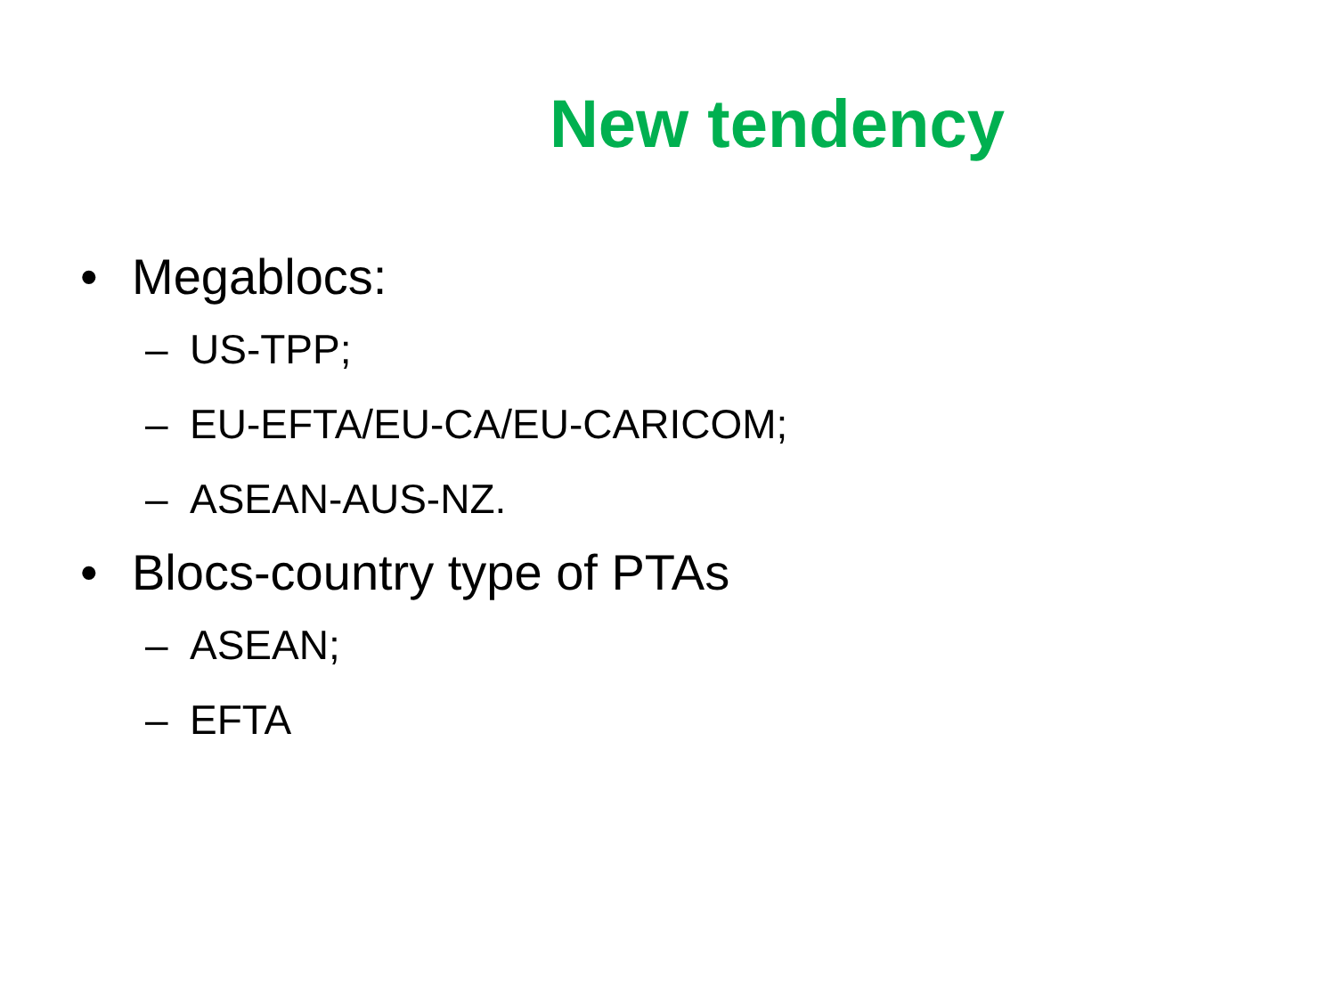New tendency
• Megablocs:
– US-TPP;
– EU-EFTA/EU-CA/EU-CARICOM;
– ASEAN-AUS-NZ.
• Blocs-country type of PTAs
– ASEAN;
– EFTA